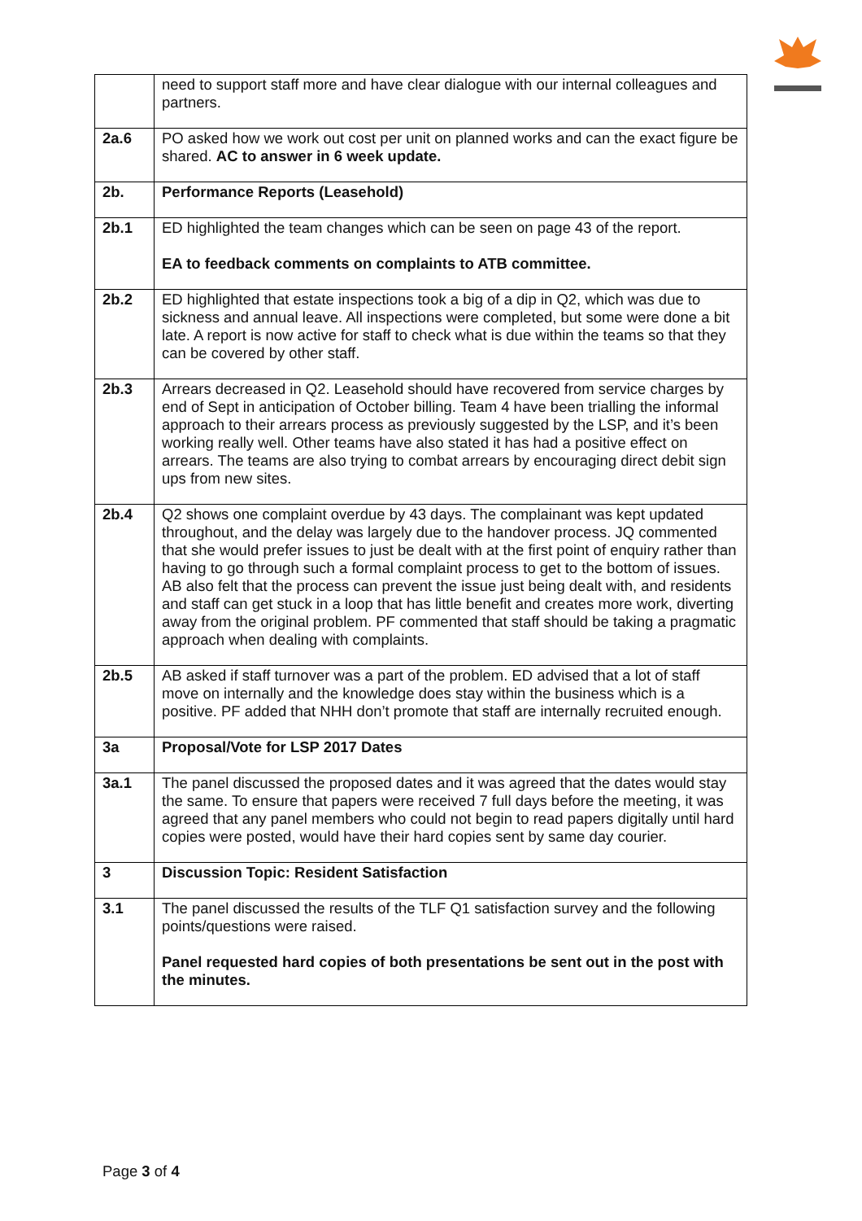| | need to support staff more and have clear dialogue with our internal colleagues and partners. |
| 2a.6 | PO asked how we work out cost per unit on planned works and can the exact figure be shared. AC to answer in 6 week update. |
| 2b. | Performance Reports (Leasehold) |
| 2b.1 | ED highlighted the team changes which can be seen on page 43 of the report. EA to feedback comments on complaints to ATB committee. |
| 2b.2 | ED highlighted that estate inspections took a big of a dip in Q2, which was due to sickness and annual leave. All inspections were completed, but some were done a bit late. A report is now active for staff to check what is due within the teams so that they can be covered by other staff. |
| 2b.3 | Arrears decreased in Q2. Leasehold should have recovered from service charges by end of Sept in anticipation of October billing. Team 4 have been trialling the informal approach to their arrears process as previously suggested by the LSP, and it’s been working really well. Other teams have also stated it has had a positive effect on arrears. The teams are also trying to combat arrears by encouraging direct debit sign ups from new sites. |
| 2b.4 | Q2 shows one complaint overdue by 43 days. The complainant was kept updated throughout, and the delay was largely due to the handover process. JQ commented that she would prefer issues to just be dealt with at the first point of enquiry rather than having to go through such a formal complaint process to get to the bottom of issues. AB also felt that the process can prevent the issue just being dealt with, and residents and staff can get stuck in a loop that has little benefit and creates more work, diverting away from the original problem. PF commented that staff should be taking a pragmatic approach when dealing with complaints. |
| 2b.5 | AB asked if staff turnover was a part of the problem. ED advised that a lot of staff move on internally and the knowledge does stay within the business which is a positive. PF added that NHH don’t promote that staff are internally recruited enough. |
| 3a | Proposal/Vote for LSP 2017 Dates |
| 3a.1 | The panel discussed the proposed dates and it was agreed that the dates would stay the same. To ensure that papers were received 7 full days before the meeting, it was agreed that any panel members who could not begin to read papers digitally until hard copies were posted, would have their hard copies sent by same day courier. |
| 3 | Discussion Topic: Resident Satisfaction |
| 3.1 | The panel discussed the results of the TLF Q1 satisfaction survey and the following points/questions were raised. Panel requested hard copies of both presentations be sent out in the post with the minutes. |
Page 3 of 4